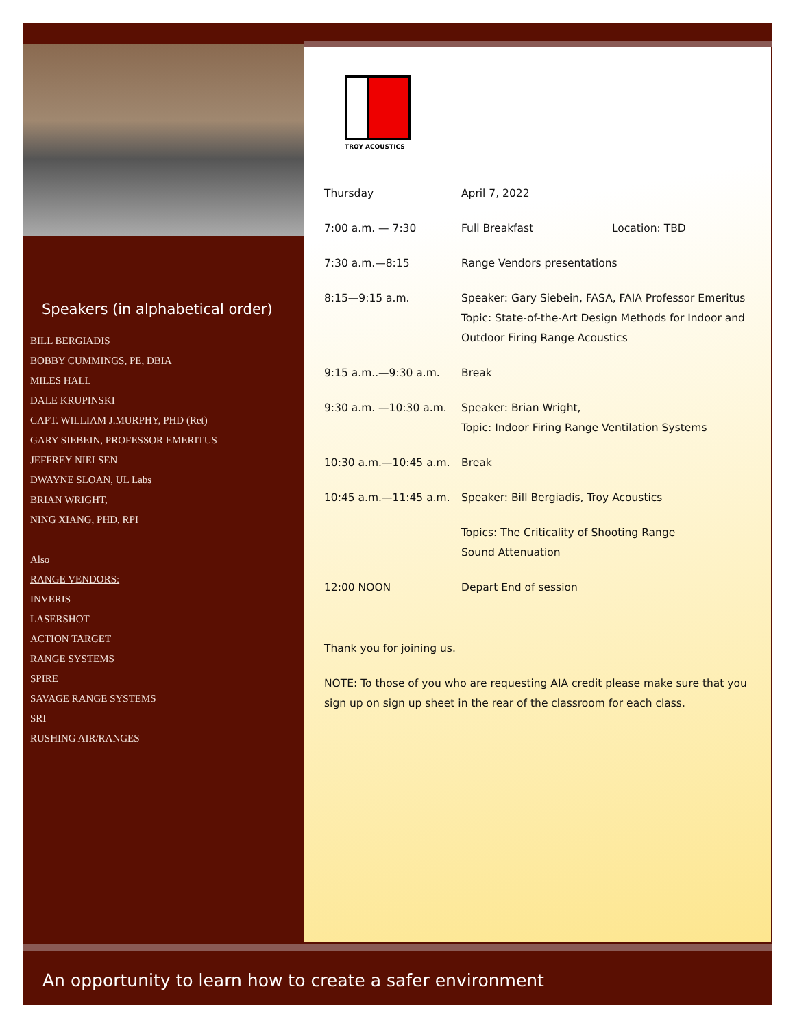Speakers (in alphabetical order)
BILL BERGIADIS
BOBBY CUMMINGS, PE, DBIA
MILES HALL
DALE KRUPINSKI
CAPT. WILLIAM J.MURPHY, PHD (Ret)
GARY SIEBEIN, PROFESSOR EMERITUS
JEFFREY NIELSEN
DWAYNE SLOAN, UL Labs
BRIAN WRIGHT,
NING XIANG, PHD, RPI
Also
RANGE VENDORS:
INVERIS
LASERSHOT
ACTION TARGET
RANGE SYSTEMS
SPIRE
SAVAGE RANGE SYSTEMS
SRI
RUSHING AIR/RANGES
TROY ACOUSTICS
Thursday April 7, 2022
7:00 a.m. — 7:30 Full Breakfast Location: TBD
7:30 a.m.—8:15 Range Vendors presentations
8:15—9:15 a.m. Speaker: Gary Siebein, FASA, FAIA Professor Emeritus
Topic: State-of-the-Art Design Methods for Indoor and Outdoor Firing Range Acoustics
9:15 a.m..—9:30 a.m. Break
9:30 a.m. —10:30 a.m. Speaker: Brian Wright,
Topic: Indoor Firing Range Ventilation Systems
10:30 a.m.—10:45 a.m. Break
10:45 a.m.—11:45 a.m. Speaker: Bill Bergiadis, Troy Acoustics
Topics: The Criticality of Shooting Range
Sound Attenuation
12:00 NOON Depart End of session
Thank you for joining us.
NOTE: To those of you who are requesting AIA credit please make sure that you sign up on sign up sheet in the rear of the classroom for each class.
An opportunity to learn how to create a safer environment